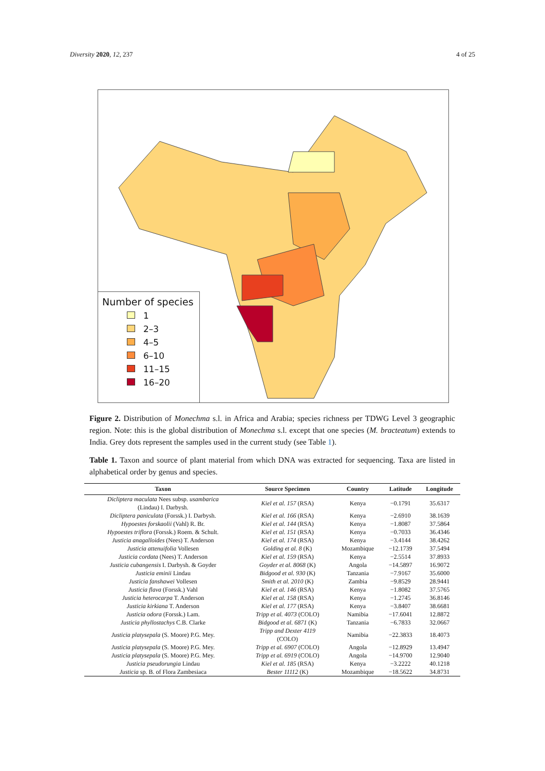Diversity 2020, 12, 237 4 of 25
Number of species
1
2–3
4–5
6–10
11–15
16–20
Figure 2. Distribution of Monechma s.l. in Africa and Arabia; species richness per TDWG Level 3 geographic region. Note: this is the global distribution of Monechma s.l. except that one species (M. bracteatum) extends to India. Grey dots represent the samples used in the current study (see Table 1).
Table 1. Taxon and source of plant material from which DNA was extracted for sequencing. Taxa are listed in alphabetical order by genus and species.
| Taxon | Source Specimen | Country | Latitude | Longitude |
| --- | --- | --- | --- | --- |
| Dicliptera maculata Nees subsp. usambarica (Lindau) I. Darbysh. | Kiel et al. 157 (RSA) | Kenya | −0.1791 | 35.6317 |
| Dicliptera paniculata (Forssk.) I. Darbysh. | Kiel et al. 166 (RSA) | Kenya | −2.6910 | 38.1639 |
| Hypoestes forskaolii (Vahl) R. Br. | Kiel et al. 144 (RSA) | Kenya | −1.8087 | 37.5864 |
| Hypoestes triflora (Forssk.) Roem. & Schult. | Kiel et al. 151 (RSA) | Kenya | −0.7033 | 36.4346 |
| Justicia anagalloides (Nees) T. Anderson | Kiel et al. 174 (RSA) | Kenya | −3.4144 | 38.4262 |
| Justicia attenuifolia Vollesen | Golding et al. 8 (K) | Mozambique | −12.1739 | 37.5494 |
| Justicia cordata (Nees) T. Anderson | Kiel et al. 159 (RSA) | Kenya | −2.5514 | 37.8933 |
| Justicia cubangensis I. Darbysh. & Goyder | Goyder et al. 8068 (K) | Angola | −14.5897 | 16.9072 |
| Justicia eminii Lindau | Bidgood et al. 930 (K) | Tanzania | −7.9167 | 35.6000 |
| Justicia fanshawei Vollesen | Smith et al. 2010 (K) | Zambia | −9.8529 | 28.9441 |
| Justicia flava (Forssk.) Vahl | Kiel et al. 146 (RSA) | Kenya | −1.8082 | 37.5765 |
| Justicia heterocarpa T. Anderson | Kiel et al. 158 (RSA) | Kenya | −1.2745 | 36.8146 |
| Justicia kirkiana T. Anderson | Kiel et al. 177 (RSA) | Kenya | −3.8407 | 38.6681 |
| Justicia odora (Forssk.) Lam. | Tripp et al. 4073 (COLO) | Namibia | −17.6041 | 12.8872 |
| Justicia phyllostachys C.B. Clarke | Bidgood et al. 6871 (K) | Tanzania | −6.7833 | 32.0667 |
| Justicia platysepala (S. Moore) P.G. Mey. | Tripp and Dexter 4119 (COLO) | Namibia | −22.3833 | 18.4073 |
| Justicia platysepala (S. Moore) P.G. Mey. | Tripp et al. 6907 (COLO) | Angola | −12.8929 | 13.4947 |
| Justicia platysepala (S. Moore) P.G. Mey. | Tripp et al. 6919 (COLO) | Angola | −14.9700 | 12.9040 |
| Justicia pseudorungia Lindau | Kiel et al. 185 (RSA) | Kenya | −3.2222 | 40.1218 |
| Justicia sp. B. of Flora Zambesiaca | Bester 11112 (K) | Mozambique | −18.5622 | 34.8731 |